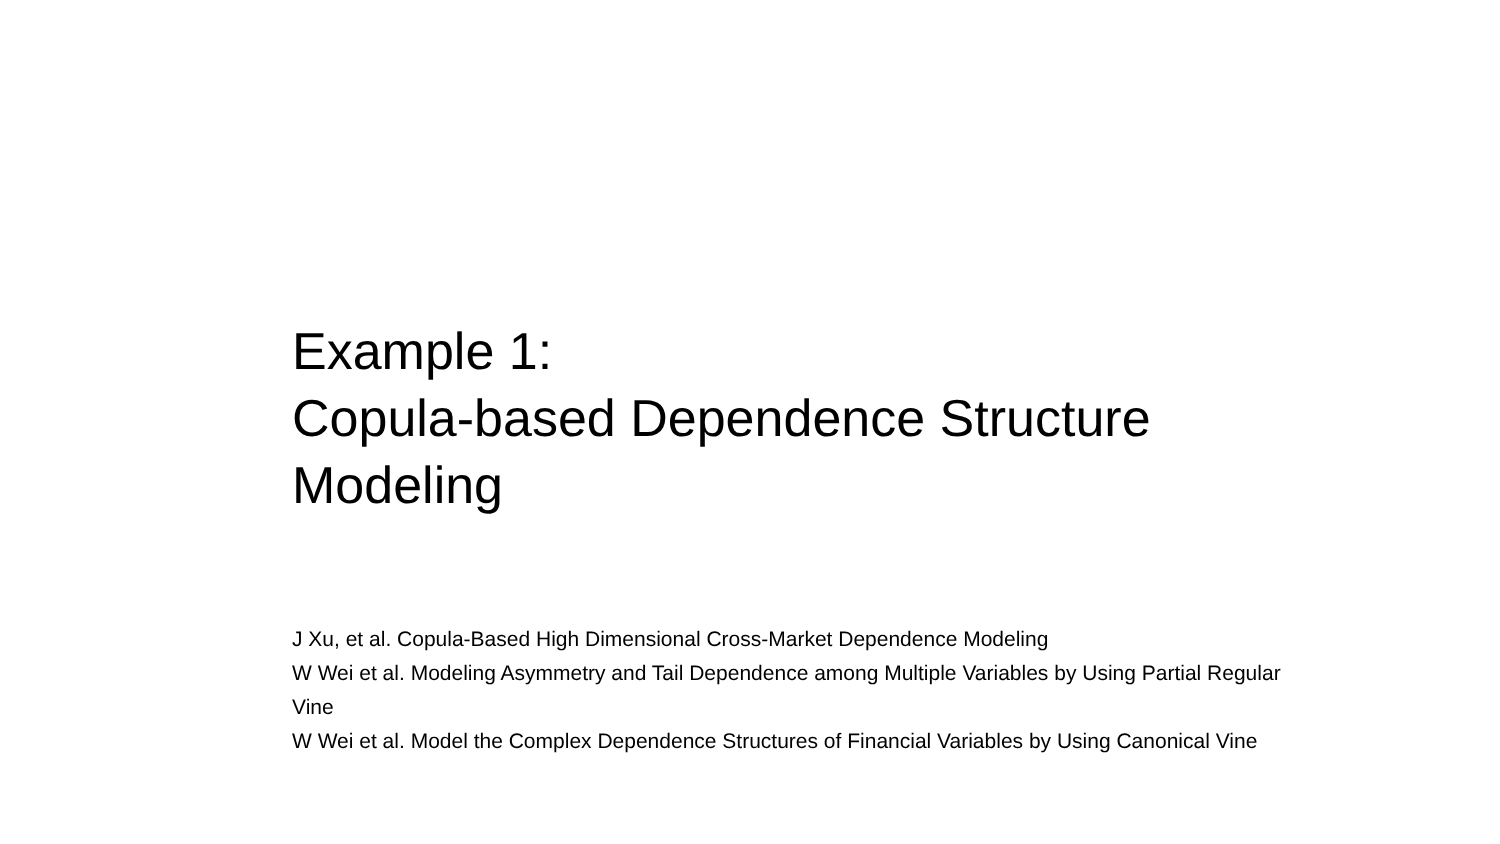Example 1:
Copula-based Dependence Structure Modeling
J Xu, et al. Copula-Based High Dimensional Cross-Market Dependence Modeling
W Wei et al. Modeling Asymmetry and Tail Dependence among Multiple Variables by Using Partial Regular Vine
W Wei et al. Model the Complex Dependence Structures of Financial Variables by Using Canonical Vine